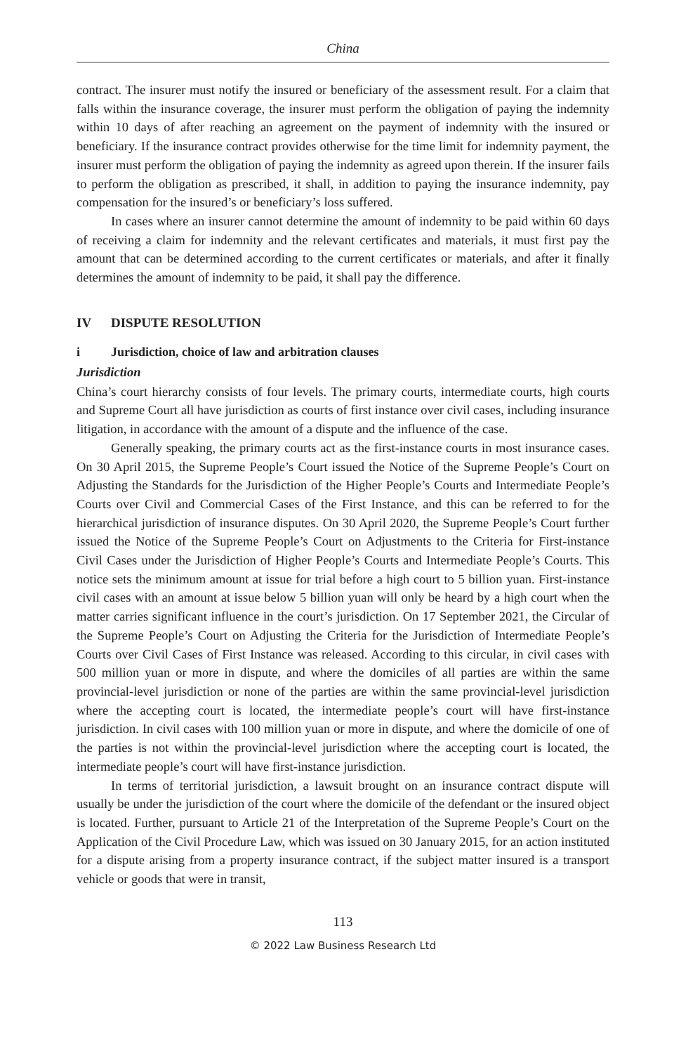China
contract. The insurer must notify the insured or beneficiary of the assessment result. For a claim that falls within the insurance coverage, the insurer must perform the obligation of paying the indemnity within 10 days of after reaching an agreement on the payment of indemnity with the insured or beneficiary. If the insurance contract provides otherwise for the time limit for indemnity payment, the insurer must perform the obligation of paying the indemnity as agreed upon therein. If the insurer fails to perform the obligation as prescribed, it shall, in addition to paying the insurance indemnity, pay compensation for the insured’s or beneficiary’s loss suffered.
In cases where an insurer cannot determine the amount of indemnity to be paid within 60 days of receiving a claim for indemnity and the relevant certificates and materials, it must first pay the amount that can be determined according to the current certificates or materials, and after it finally determines the amount of indemnity to be paid, it shall pay the difference.
IV DISPUTE RESOLUTION
i Jurisdiction, choice of law and arbitration clauses
Jurisdiction
China’s court hierarchy consists of four levels. The primary courts, intermediate courts, high courts and Supreme Court all have jurisdiction as courts of first instance over civil cases, including insurance litigation, in accordance with the amount of a dispute and the influence of the case.
Generally speaking, the primary courts act as the first-instance courts in most insurance cases. On 30 April 2015, the Supreme People’s Court issued the Notice of the Supreme People’s Court on Adjusting the Standards for the Jurisdiction of the Higher People’s Courts and Intermediate People’s Courts over Civil and Commercial Cases of the First Instance, and this can be referred to for the hierarchical jurisdiction of insurance disputes. On 30 April 2020, the Supreme People’s Court further issued the Notice of the Supreme People’s Court on Adjustments to the Criteria for First-instance Civil Cases under the Jurisdiction of Higher People’s Courts and Intermediate People’s Courts. This notice sets the minimum amount at issue for trial before a high court to 5 billion yuan. First-instance civil cases with an amount at issue below 5 billion yuan will only be heard by a high court when the matter carries significant influence in the court’s jurisdiction. On 17 September 2021, the Circular of the Supreme People’s Court on Adjusting the Criteria for the Jurisdiction of Intermediate People’s Courts over Civil Cases of First Instance was released. According to this circular, in civil cases with 500 million yuan or more in dispute, and where the domiciles of all parties are within the same provincial-level jurisdiction or none of the parties are within the same provincial-level jurisdiction where the accepting court is located, the intermediate people’s court will have first-instance jurisdiction. In civil cases with 100 million yuan or more in dispute, and where the domicile of one of the parties is not within the provincial-level jurisdiction where the accepting court is located, the intermediate people’s court will have first-instance jurisdiction.
In terms of territorial jurisdiction, a lawsuit brought on an insurance contract dispute will usually be under the jurisdiction of the court where the domicile of the defendant or the insured object is located. Further, pursuant to Article 21 of the Interpretation of the Supreme People’s Court on the Application of the Civil Procedure Law, which was issued on 30 January 2015, for an action instituted for a dispute arising from a property insurance contract, if the subject matter insured is a transport vehicle or goods that were in transit,
113
© 2022 Law Business Research Ltd